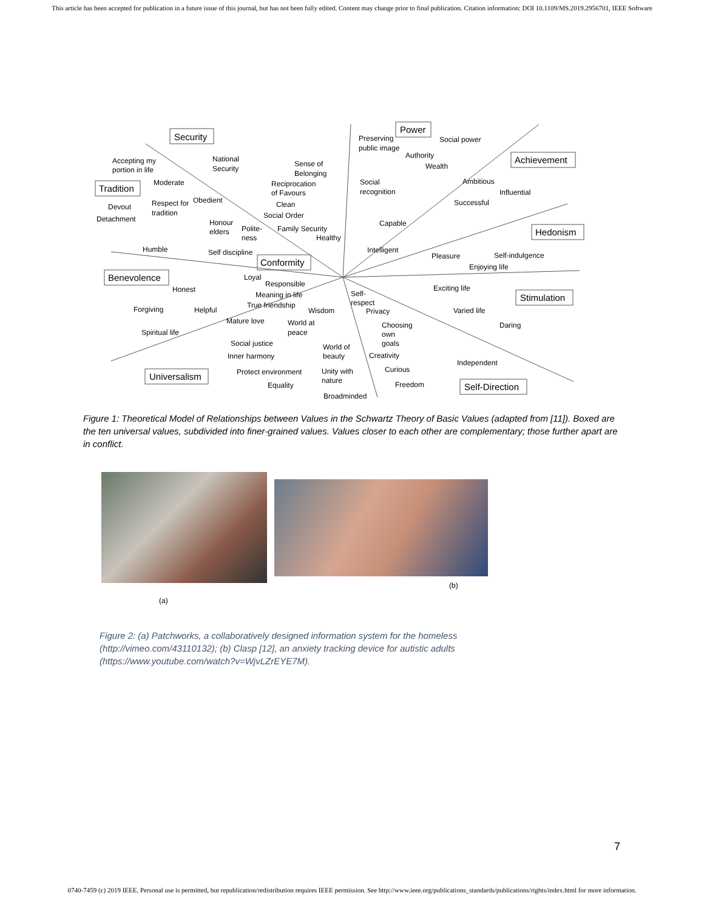This article has been accepted for publication in a future issue of this journal, but has not been fully edited. Content may change prior to final publication. Citation information: DOI 10.1109/MS.2019.2956701, IEEE Software
Security
Power
Achievement
Tradition
Hedonism
Conformity
Benevolence
Stimulation
Universalism
Self-Direction
Accepting my
portion in life
National
Security
Sense of
Belonging
Preserving
public image
Authority
Social power
Wealth
Moderate
Reciprocation
of Favours
Social
recognition
Ambitious
Influential
Successful
Devout
Detachment
Respect for
tradition
Obedient
Clean
Social Order
Capable
Honour
elders
Polite-
ness
Family Security
Healthy
Humble
Self discipline
Intelligent
Pleasure
Self-indulgence
Enjoying life
Loyal
Responsible
Honest
Meaning in life
Self-
respect
Exciting life
True friendship
Forgiving
Helpful
Wisdom
Privacy
Varied life
Mature love
World at
peace
Choosing
own
goals
Daring
Spiritual life
Social justice
World of
beauty
Inner harmony
Creativity
Independent
Protect environment
Unity with
nature
Curious
Equality
Freedom
Broadminded
Figure 1: Theoretical Model of Relationships between Values in the Schwartz Theory of Basic Values (adapted from [11]). Boxed are the ten universal values, subdivided into finer-grained values. Values closer to each other are complementary; those further apart are in conflict.
(a)
(b)
Figure 2: (a) Patchworks, a collaboratively designed information system for the homeless
(http://vimeo.com/43110132); (b) Clasp [12], an anxiety tracking device for autistic adults
(https://www.youtube.com/watch?v=WjvLZrEYE7M).
7
0740-7459 (c) 2019 IEEE. Personal use is permitted, but republication/redistribution requires IEEE permission. See http://www.ieee.org/publications_standards/publications/rights/index.html for more information.